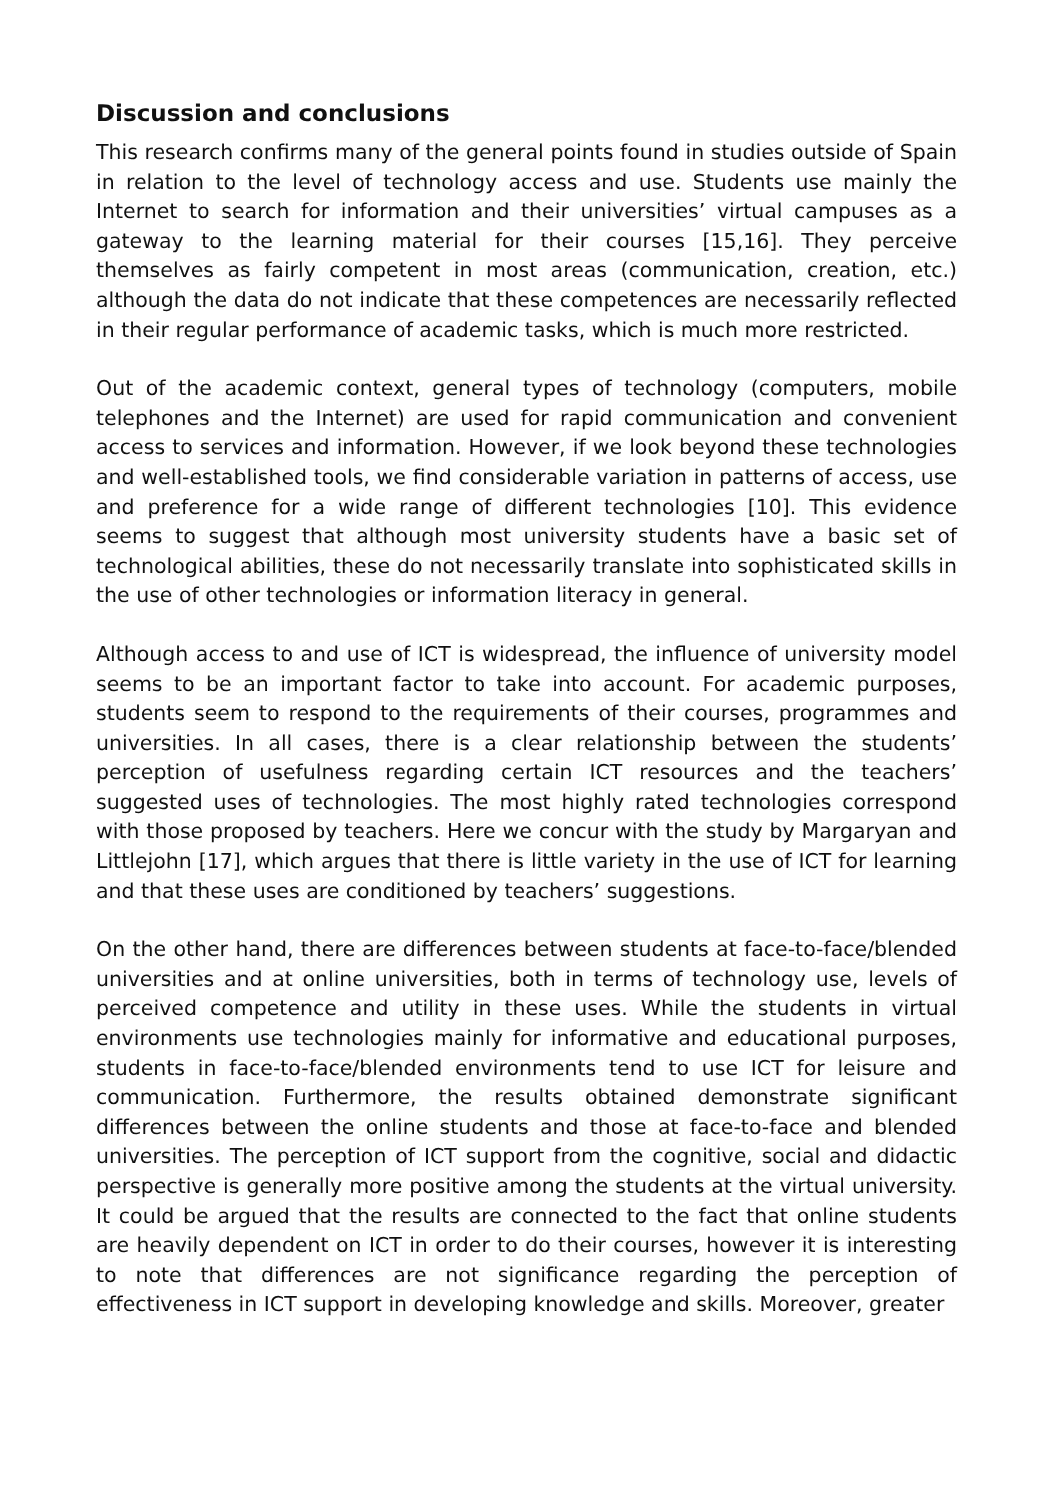Discussion and conclusions
This research confirms many of the general points found in studies outside of Spain in relation to the level of technology access and use. Students use mainly the Internet to search for information and their universities’ virtual campuses as a gateway to the learning material for their courses [15,16]. They perceive themselves as fairly competent in most areas (communication, creation, etc.) although the data do not indicate that these competences are necessarily reflected in their regular performance of academic tasks, which is much more restricted.
Out of the academic context, general types of technology (computers, mobile telephones and the Internet) are used for rapid communication and convenient access to services and information. However, if we look beyond these technologies and well-established tools, we find considerable variation in patterns of access, use and preference for a wide range of different technologies [10]. This evidence seems to suggest that although most university students have a basic set of technological abilities, these do not necessarily translate into sophisticated skills in the use of other technologies or information literacy in general.
Although access to and use of ICT is widespread, the influence of university model seems to be an important factor to take into account. For academic purposes, students seem to respond to the requirements of their courses, programmes and universities. In all cases, there is a clear relationship between the students’ perception of usefulness regarding certain ICT resources and the teachers’ suggested uses of technologies. The most highly rated technologies correspond with those proposed by teachers. Here we concur with the study by Margaryan and Littlejohn [17], which argues that there is little variety in the use of ICT for learning and that these uses are conditioned by teachers’ suggestions.
On the other hand, there are differences between students at face-to-face/blended universities and at online universities, both in terms of technology use, levels of perceived competence and utility in these uses. While the students in virtual environments use technologies mainly for informative and educational purposes, students in face-to-face/blended environments tend to use ICT for leisure and communication. Furthermore, the results obtained demonstrate significant differences between the online students and those at face-to-face and blended universities. The perception of ICT support from the cognitive, social and didactic perspective is generally more positive among the students at the virtual university. It could be argued that the results are connected to the fact that online students are heavily dependent on ICT in order to do their courses, however it is interesting to note that differences are not significance regarding the perception of effectiveness in ICT support in developing knowledge and skills. Moreover, greater